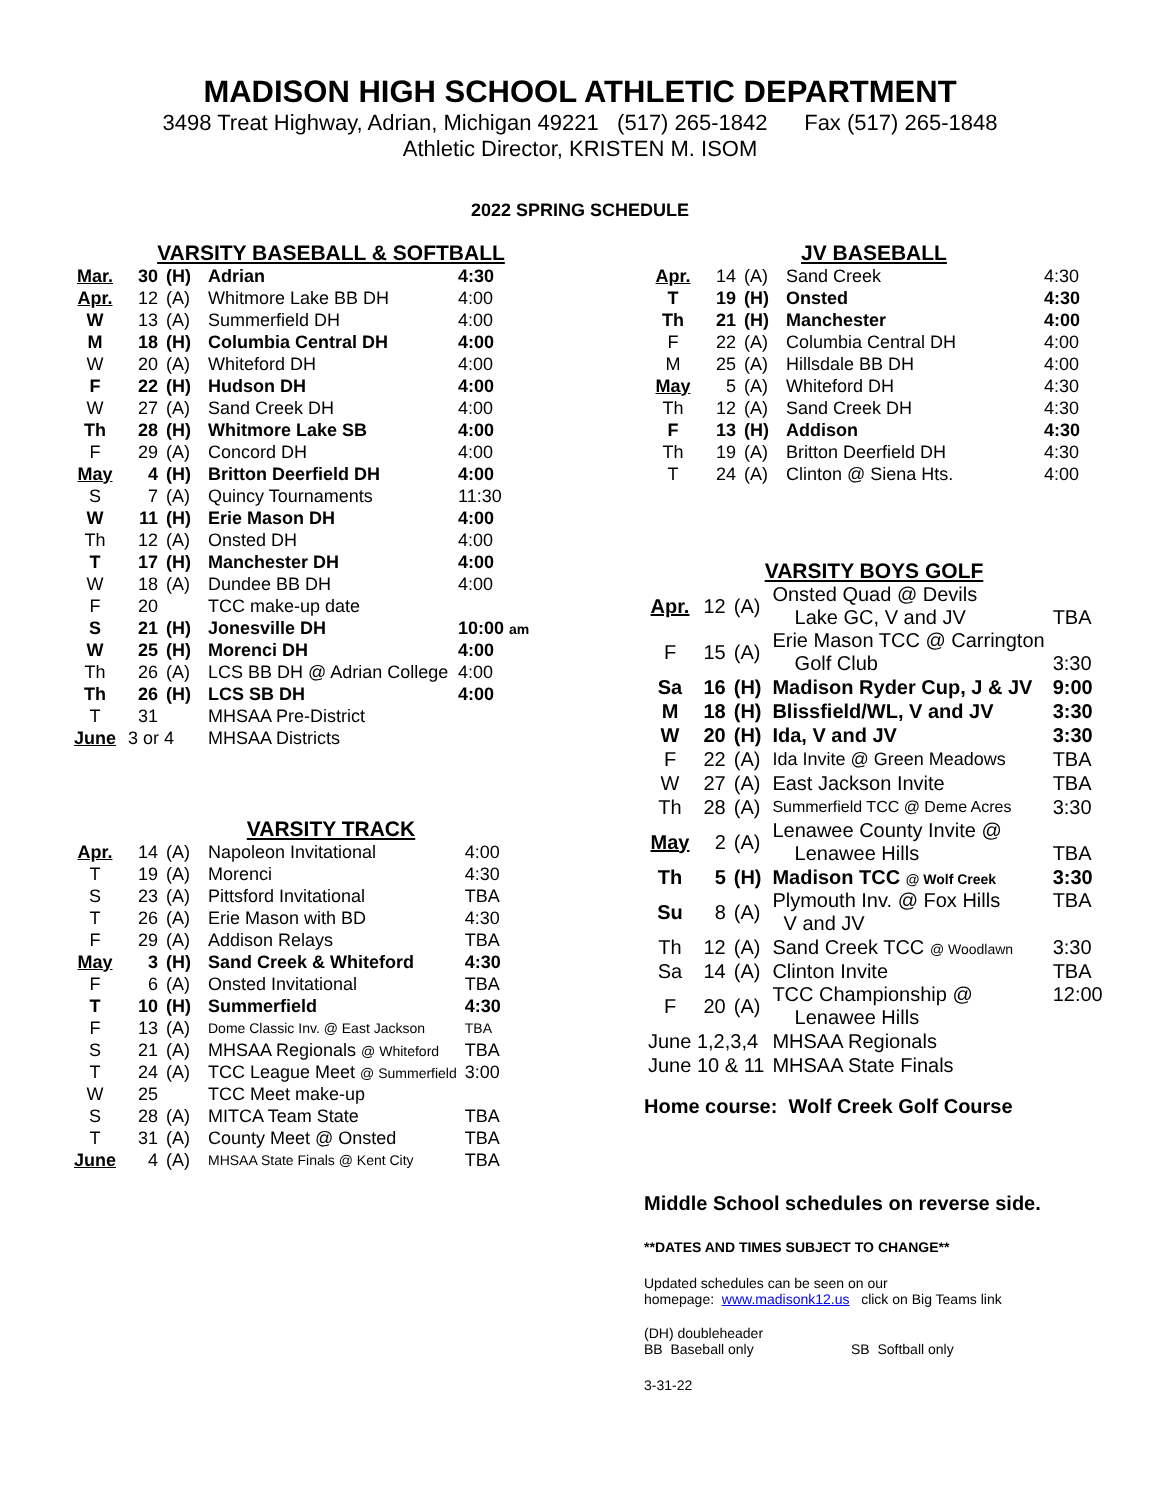MADISON HIGH SCHOOL ATHLETIC DEPARTMENT
3498 Treat Highway, Adrian, Michigan 49221 (517) 265-1842 Fax (517) 265-1848
Athletic Director, KRISTEN M. ISOM
2022 SPRING SCHEDULE
VARSITY BASEBALL & SOFTBALL
| Mar. | 30 | (H) | Adrian | 4:30 |
| Apr. | 12 | (A) | Whitmore Lake BB DH | 4:00 |
| W | 13 | (A) | Summerfield DH | 4:00 |
| M | 18 | (H) | Columbia Central DH | 4:00 |
| W | 20 | (A) | Whiteford DH | 4:00 |
| F | 22 | (H) | Hudson DH | 4:00 |
| W | 27 | (A) | Sand Creek DH | 4:00 |
| Th | 28 | (H) | Whitmore Lake SB | 4:00 |
| F | 29 | (A) | Concord DH | 4:00 |
| May | 4 | (H) | Britton Deerfield DH | 4:00 |
| S | 7 | (A) | Quincy Tournaments | 11:30 |
| W | 11 | (H) | Erie Mason DH | 4:00 |
| Th | 12 | (A) | Onsted DH | 4:00 |
| T | 17 | (H) | Manchester DH | 4:00 |
| W | 18 | (A) | Dundee BB DH | 4:00 |
| F | 20 | | TCC make-up date | |
| S | 21 | (H) | Jonesville DH | 10:00 am |
| W | 25 | (H) | Morenci DH | 4:00 |
| Th | 26 | (A) | LCS BB DH @ Adrian College | 4:00 |
| Th | 26 | (H) | LCS SB DH | 4:00 |
| T | 31 | | MHSAA Pre-District | |
| June | 3 or 4 | | MHSAA Districts | |
VARSITY TRACK
| Apr. | 14 | (A) | Napoleon Invitational | 4:00 |
| T | 19 | (A) | Morenci | 4:30 |
| S | 23 | (A) | Pittsford Invitational | TBA |
| T | 26 | (A) | Erie Mason with BD | 4:30 |
| F | 29 | (A) | Addison Relays | TBA |
| May | 3 | (H) | Sand Creek & Whiteford | 4:30 |
| F | 6 | (A) | Onsted Invitational | TBA |
| T | 10 | (H) | Summerfield | 4:30 |
| F | 13 | (A) | Dome Classic Inv. @ East Jackson | TBA |
| S | 21 | (A) | MHSAA Regionals @ Whiteford | TBA |
| T | 24 | (A) | TCC League Meet @ Summerfield | 3:00 |
| W | 25 | | TCC Meet make-up | |
| S | 28 | (A) | MITCA Team State | TBA |
| T | 31 | (A) | County Meet @ Onsted | TBA |
| June | 4 | (A) | MHSAA State Finals @ Kent City | TBA |
JV BASEBALL
| Apr. | 14 | (A) | Sand Creek | 4:30 |
| T | 19 | (H) | Onsted | 4:30 |
| Th | 21 | (H) | Manchester | 4:00 |
| F | 22 | (A) | Columbia Central DH | 4:00 |
| M | 25 | (A) | Hillsdale BB DH | 4:00 |
| May | 5 | (A) | Whiteford DH | 4:30 |
| Th | 12 | (A) | Sand Creek DH | 4:30 |
| F | 13 | (H) | Addison | 4:30 |
| Th | 19 | (A) | Britton Deerfield DH | 4:30 |
| T | 24 | (A) | Clinton @ Siena Hts. | 4:00 |
VARSITY BOYS GOLF
| Apr. | 12 | (A) | Onsted Quad @ Devils Lake GC, V and JV | TBA |
| F | 15 | (A) | Erie Mason TCC @ Carrington Golf Club | 3:30 |
| Sa | 16 | (H) | Madison Ryder Cup, J & JV | 9:00 |
| M | 18 | (H) | Blissfield/WL, V and JV | 3:30 |
| W | 20 | (H) | Ida, V and JV | 3:30 |
| F | 22 | (A) | Ida Invite @ Green Meadows | TBA |
| W | 27 | (A) | East Jackson Invite | TBA |
| Th | 28 | (A) | Summerfield TCC @ Deme Acres | 3:30 |
| May | 2 | (A) | Lenawee County Invite @ Lenawee Hills | TBA |
| Th | 5 | (H) | Madison TCC @ Wolf Creek | 3:30 |
| Su | 8 | (A) | Plymouth Inv. @ Fox Hills V and JV | TBA |
| Th | 12 | (A) | Sand Creek TCC @ Woodlawn | 3:30 |
| Sa | 14 | (A) | Clinton Invite | TBA |
| F | 20 | (A) | TCC Championship @ Lenawee Hills | 12:00 |
| June 1,2,3,4 | | | MHSAA Regionals | |
| June 10 & 11 | | | MHSAA State Finals | |
Home course: Wolf Creek Golf Course
Middle School schedules on reverse side.
**DATES AND TIMES SUBJECT TO CHANGE**
Updated schedules can be seen on our
homepage: www.madisonk12.us click on Big Teams link
(DH) doubleheader
BB Baseball only SB Softball only
3-31-22